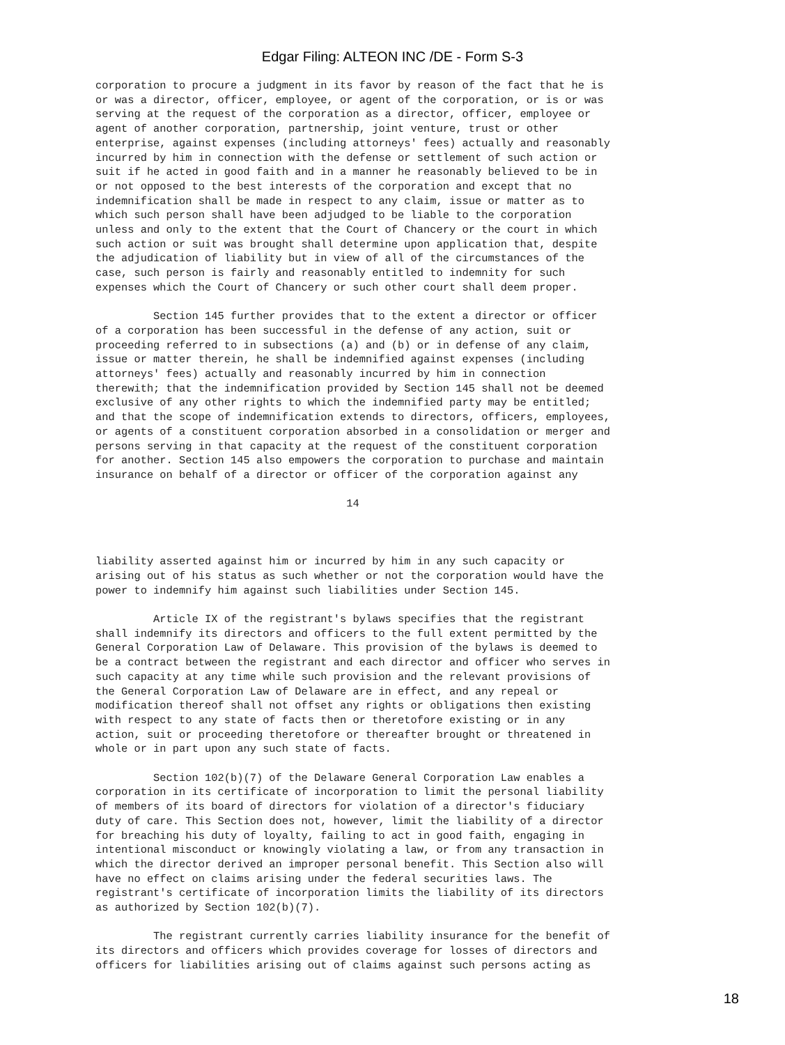Edgar Filing: ALTEON INC /DE - Form S-3
corporation to procure a judgment in its favor by reason of the fact that he is
or was a director, officer, employee, or agent of the corporation, or is or was
serving at the request of the corporation as a director, officer, employee or
agent of another corporation, partnership, joint venture, trust or other
enterprise, against expenses (including attorneys' fees) actually and reasonably
incurred by him in connection with the defense or settlement of such action or
suit if he acted in good faith and in a manner he reasonably believed to be in
or not opposed to the best interests of the corporation and except that no
indemnification shall be made in respect to any claim, issue or matter as to
which such person shall have been adjudged to be liable to the corporation
unless and only to the extent that the Court of Chancery or the court in which
such action or suit was brought shall determine upon application that, despite
the adjudication of liability but in view of all of the circumstances of the
case, such person is fairly and reasonably entitled to indemnity for such
expenses which the Court of Chancery or such other court shall deem proper.

         Section 145 further provides that to the extent a director or officer
of a corporation has been successful in the defense of any action, suit or
proceeding referred to in subsections (a) and (b) or in defense of any claim,
issue or matter therein, he shall be indemnified against expenses (including
attorneys' fees) actually and reasonably incurred by him in connection
therewith; that the indemnification provided by Section 145 shall not be deemed
exclusive of any other rights to which the indemnified party may be entitled;
and that the scope of indemnification extends to directors, officers, employees,
or agents of a constituent corporation absorbed in a consolidation or merger and
persons serving in that capacity at the request of the constituent corporation
for another. Section 145 also empowers the corporation to purchase and maintain
insurance on behalf of a director or officer of the corporation against any

                                       14



liability asserted against him or incurred by him in any such capacity or
arising out of his status as such whether or not the corporation would have the
power to indemnify him against such liabilities under Section 145.

         Article IX of the registrant's bylaws specifies that the registrant
shall indemnify its directors and officers to the full extent permitted by the
General Corporation Law of Delaware. This provision of the bylaws is deemed to
be a contract between the registrant and each director and officer who serves in
such capacity at any time while such provision and the relevant provisions of
the General Corporation Law of Delaware are in effect, and any repeal or
modification thereof shall not offset any rights or obligations then existing
with respect to any state of facts then or theretofore existing or in any
action, suit or proceeding theretofore or thereafter brought or threatened in
whole or in part upon any such state of facts.

         Section 102(b)(7) of the Delaware General Corporation Law enables a
corporation in its certificate of incorporation to limit the personal liability
of members of its board of directors for violation of a director's fiduciary
duty of care. This Section does not, however, limit the liability of a director
for breaching his duty of loyalty, failing to act in good faith, engaging in
intentional misconduct or knowingly violating a law, or from any transaction in
which the director derived an improper personal benefit. This Section also will
have no effect on claims arising under the federal securities laws. The
registrant's certificate of incorporation limits the liability of its directors
as authorized by Section 102(b)(7).

         The registrant currently carries liability insurance for the benefit of
its directors and officers which provides coverage for losses of directors and
officers for liabilities arising out of claims against such persons acting as
18